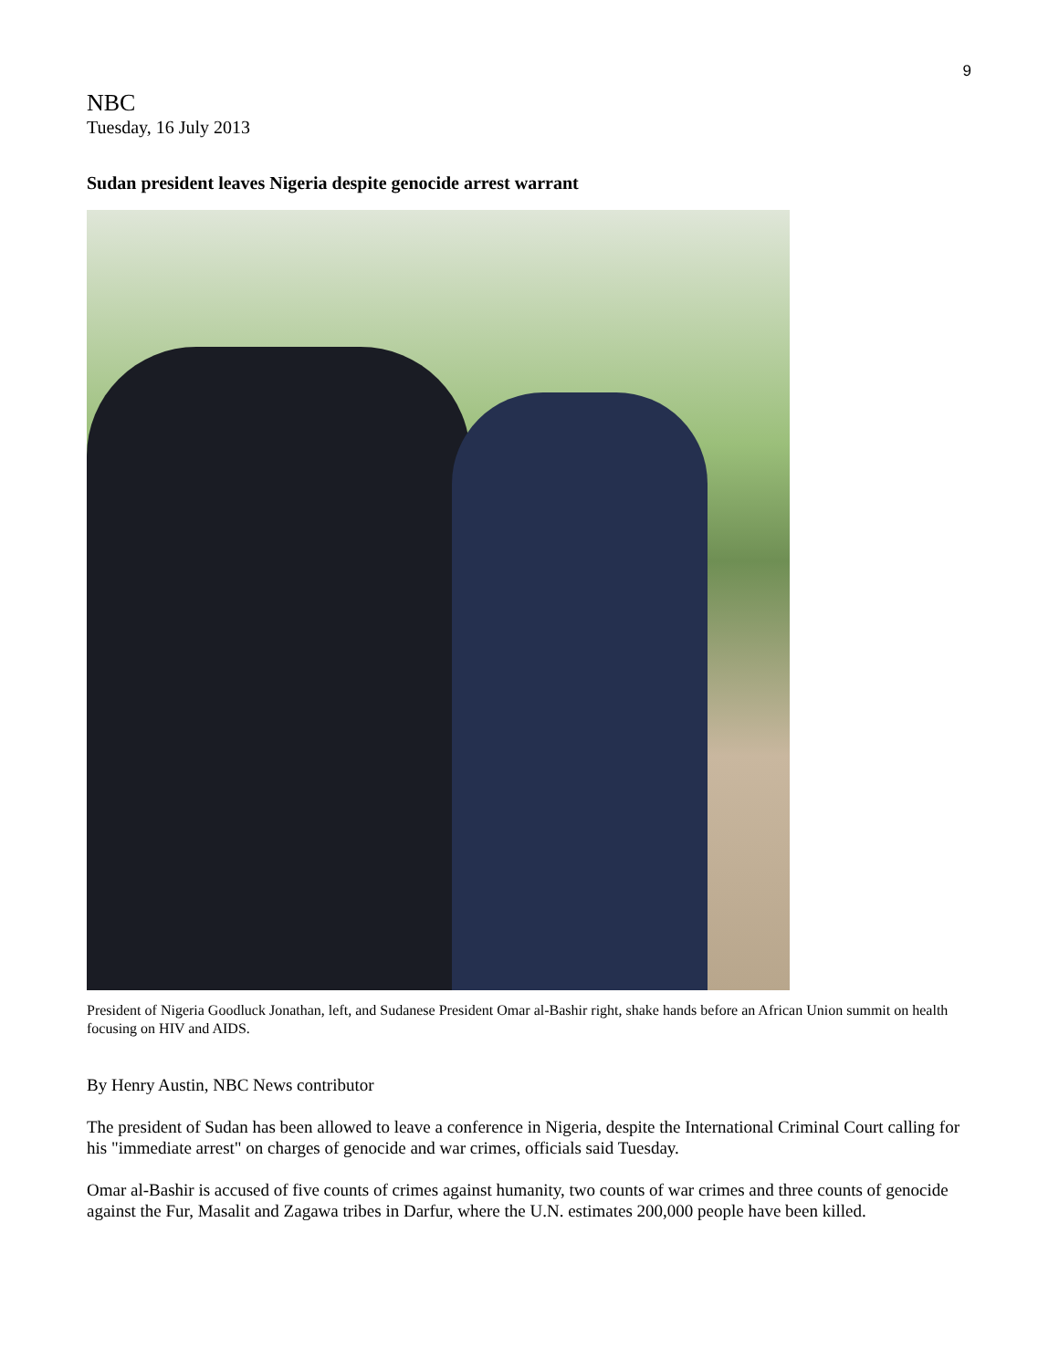9
NBC
Tuesday, 16 July 2013
Sudan president leaves Nigeria despite genocide arrest warrant
President of Nigeria Goodluck Jonathan, left, and Sudanese President Omar al-Bashir right, shake hands before an African Union summit on health focusing on HIV and AIDS.
By Henry Austin, NBC News contributor
The president of Sudan has been allowed to leave a conference in Nigeria, despite the International Criminal Court calling for his "immediate arrest" on charges of genocide and war crimes, officials said Tuesday.
Omar al-Bashir is accused of five counts of crimes against humanity, two counts of war crimes and three counts of genocide against the Fur, Masalit and Zagawa tribes in Darfur, where the U.N. estimates 200,000 people have been killed.